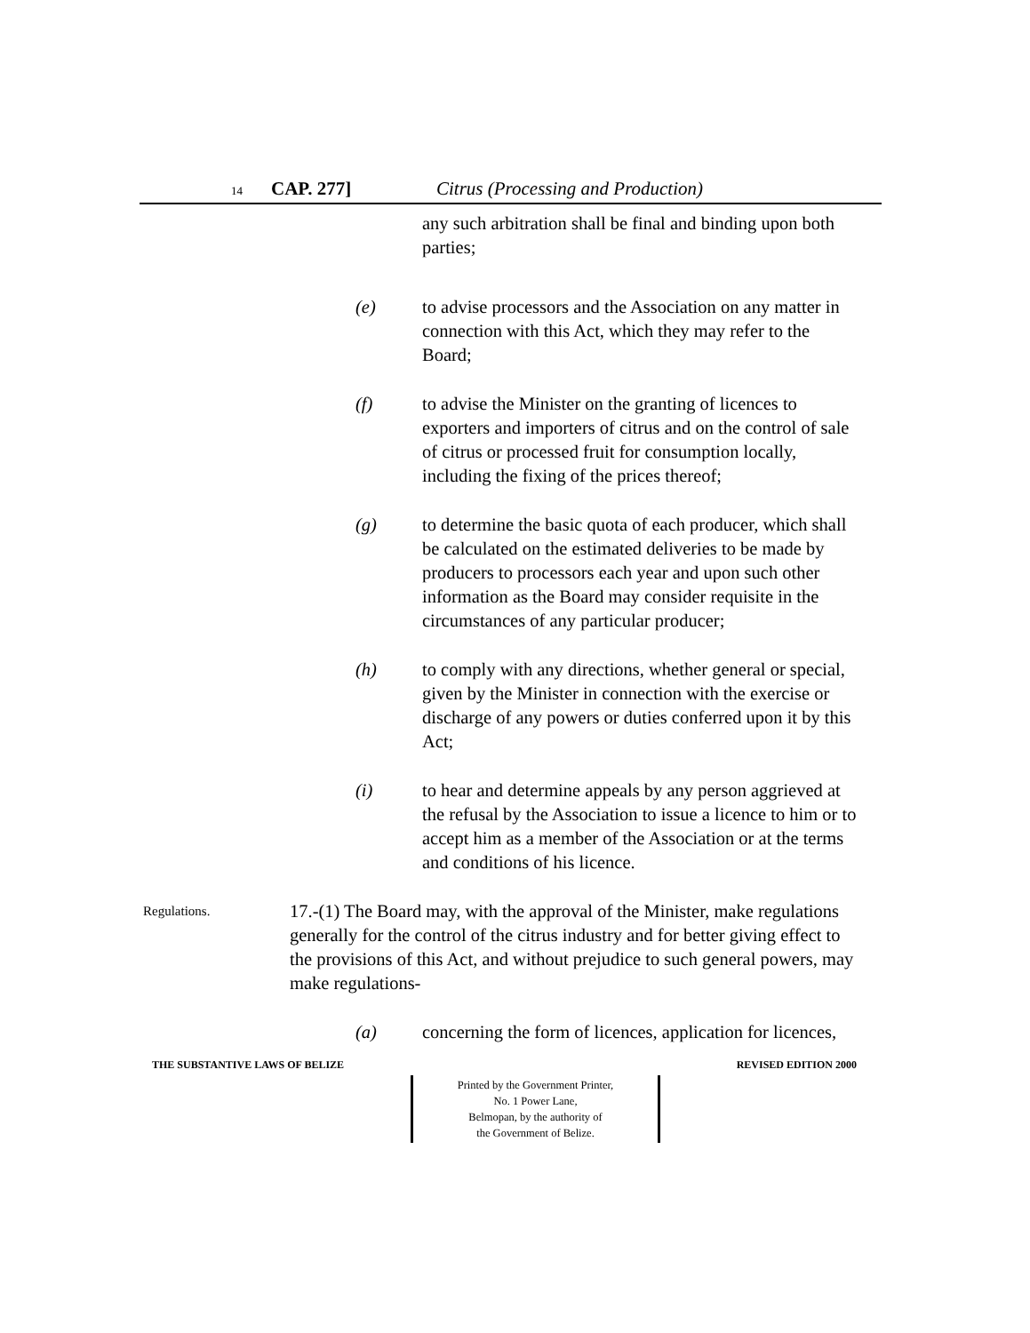14 CAP. 277] Citrus (Processing and Production)
any such arbitration shall be final and binding upon both parties;
(e) to advise processors and the Association on any matter in connection with this Act, which they may refer to the Board;
(f) to advise the Minister on the granting of licences to exporters and importers of citrus and on the control of sale of citrus or processed fruit for consumption locally, including the fixing of the prices thereof;
(g) to determine the basic quota of each producer, which shall be calculated on the estimated deliveries to be made by producers to processors each year and upon such other information as the Board may consider requisite in the circumstances of any particular producer;
(h) to comply with any directions, whether general or special, given by the Minister in connection with the exercise or discharge of any powers or duties conferred upon it by this Act;
(i) to hear and determine appeals by any person aggrieved at the refusal by the Association to issue a licence to him or to accept him as a member of the Association or at the terms and conditions of his licence.
Regulations.
17.-(1) The Board may, with the approval of the Minister, make regulations generally for the control of the citrus industry and for better giving effect to the provisions of this Act, and without prejudice to such general powers, may make regulations-
(a) concerning the form of licences, application for licences,
THE SUBSTANTIVE LAWS OF BELIZE REVISED EDITION 2000
Printed by the Government Printer,
No. 1 Power Lane,
Belmopan, by the authority of
the Government of Belize.